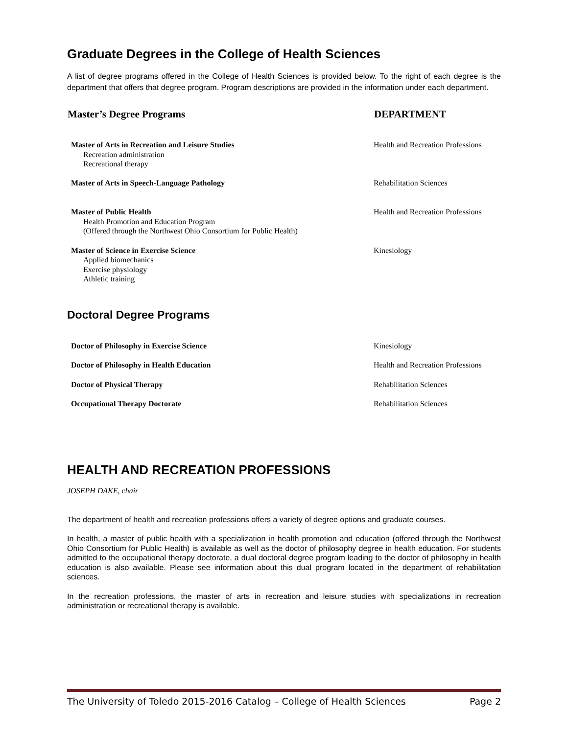Graduate Degrees in the College of Health Sciences
A list of degree programs offered in the College of Health Sciences is provided below. To the right of each degree is the department that offers that degree program. Program descriptions are provided in the information under each department.
| Master’s Degree Programs | DEPARTMENT |
| --- | --- |
| Master of Arts in Recreation and Leisure Studies Recreation administration Recreational therapy | Health and Recreation Professions |
| Master of Arts in Speech-Language Pathology | Rehabilitation Sciences |
| Master of Public Health Health Promotion and Education Program (Offered through the Northwest Ohio Consortium for Public Health) | Health and Recreation Professions |
| Master of Science in Exercise Science Applied biomechanics Exercise physiology Athletic training | Kinesiology |
Doctoral Degree Programs
| Doctor of Philosophy in Exercise Science | Kinesiology |
| Doctor of Philosophy in Health Education | Health and Recreation Professions |
| Doctor of Physical Therapy | Rehabilitation Sciences |
| Occupational Therapy Doctorate | Rehabilitation Sciences |
HEALTH AND RECREATION PROFESSIONS
JOSEPH DAKE, chair
The department of health and recreation professions offers a variety of degree options and graduate courses.
In health, a master of public health with a specialization in health promotion and education (offered through the Northwest Ohio Consortium for Public Health) is available as well as the doctor of philosophy degree in health education. For students admitted to the occupational therapy doctorate, a dual doctoral degree program leading to the doctor of philosophy in health education is also available. Please see information about this dual program located in the department of rehabilitation sciences.
In the recreation professions, the master of arts in recreation and leisure studies with specializations in recreation administration or recreational therapy is available.
The University of Toledo 2015-2016 Catalog – College of Health Sciences Page 2